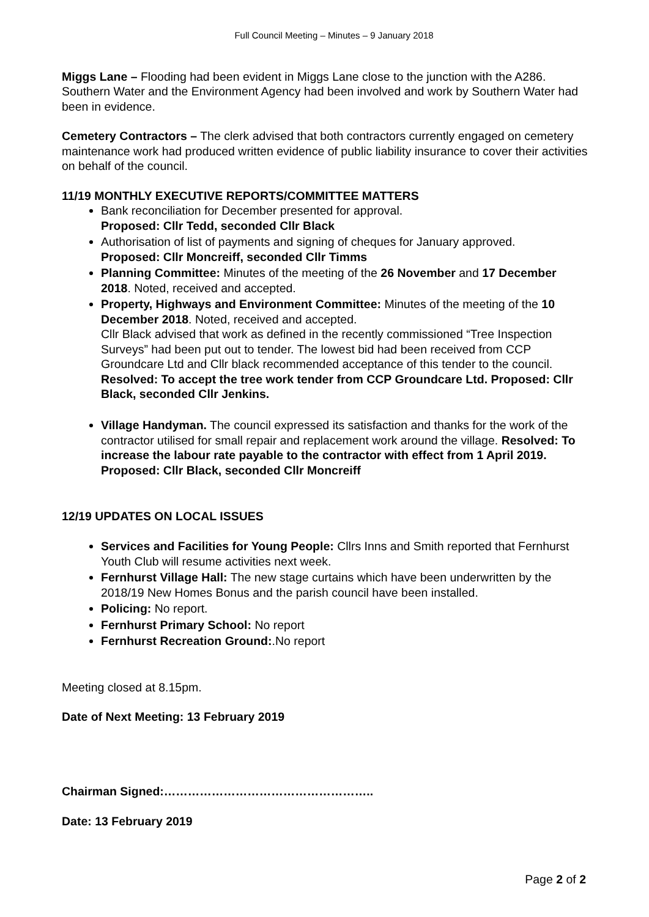Full Council Meeting – Minutes – 9 January 2018
Miggs Lane – Flooding had been evident in Miggs Lane close to the junction with the A286. Southern Water and the Environment Agency had been involved and work by Southern Water had been in evidence.
Cemetery Contractors – The clerk advised that both contractors currently engaged on cemetery maintenance work had produced written evidence of public liability insurance to cover their activities on behalf of the council.
11/19 MONTHLY EXECUTIVE REPORTS/COMMITTEE MATTERS
Bank reconciliation for December presented for approval.
Proposed: Cllr Tedd, seconded Cllr Black
Authorisation of list of payments and signing of cheques for January approved.
Proposed: Cllr Moncreiff, seconded Cllr Timms
Planning Committee: Minutes of the meeting of the 26 November and 17 December 2018. Noted, received and accepted.
Property, Highways and Environment Committee: Minutes of the meeting of the 10 December 2018. Noted, received and accepted.
Cllr Black advised that work as defined in the recently commissioned “Tree Inspection Surveys” had been put out to tender. The lowest bid had been received from CCP Groundcare Ltd and Cllr black recommended acceptance of this tender to the council.
Resolved: To accept the tree work tender from CCP Groundcare Ltd. Proposed: Cllr Black, seconded Cllr Jenkins.
Village Handyman. The council expressed its satisfaction and thanks for the work of the contractor utilised for small repair and replacement work around the village. Resolved: To increase the labour rate payable to the contractor with effect from 1 April 2019. Proposed: Cllr Black, seconded Cllr Moncreiff
12/19 UPDATES ON LOCAL ISSUES
Services and Facilities for Young People: Cllrs Inns and Smith reported that Fernhurst Youth Club will resume activities next week.
Fernhurst Village Hall: The new stage curtains which have been underwritten by the 2018/19 New Homes Bonus and the parish council have been installed.
Policing: No report.
Fernhurst Primary School: No report
Fernhurst Recreation Ground:.No report
Meeting closed at 8.15pm.
Date of Next Meeting: 13 February 2019
Chairman Signed:……………………………………………..
Date: 13 February 2019
Page 2 of 2